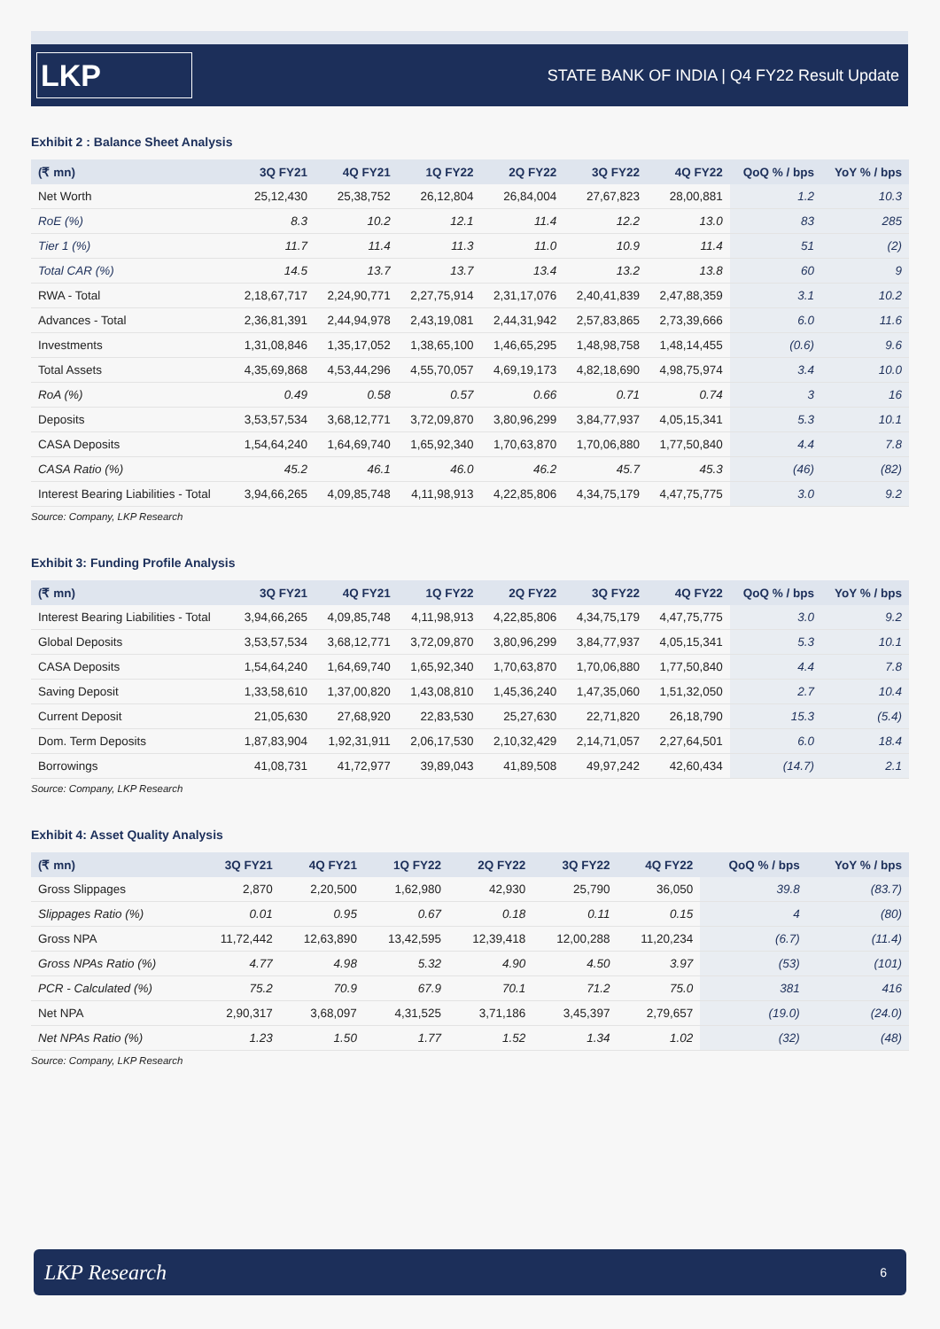LKP
STATE BANK OF INDIA | Q4 FY22 Result Update
Exhibit 2 : Balance Sheet Analysis
| (₹ mn) | 3Q FY21 | 4Q FY21 | 1Q FY22 | 2Q FY22 | 3Q FY22 | 4Q FY22 | QoQ % / bps | YoY % / bps |
| --- | --- | --- | --- | --- | --- | --- | --- | --- |
| Net Worth | 25,12,430 | 25,38,752 | 26,12,804 | 26,84,004 | 27,67,823 | 28,00,881 | 1.2 | 10.3 |
| RoE (%) | 8.3 | 10.2 | 12.1 | 11.4 | 12.2 | 13.0 | 83 | 285 |
| Tier 1 (%) | 11.7 | 11.4 | 11.3 | 11.0 | 10.9 | 11.4 | 51 | (2) |
| Total CAR (%) | 14.5 | 13.7 | 13.7 | 13.4 | 13.2 | 13.8 | 60 | 9 |
| RWA - Total | 2,18,67,717 | 2,24,90,771 | 2,27,75,914 | 2,31,17,076 | 2,40,41,839 | 2,47,88,359 | 3.1 | 10.2 |
| Advances - Total | 2,36,81,391 | 2,44,94,978 | 2,43,19,081 | 2,44,31,942 | 2,57,83,865 | 2,73,39,666 | 6.0 | 11.6 |
| Investments | 1,31,08,846 | 1,35,17,052 | 1,38,65,100 | 1,46,65,295 | 1,48,98,758 | 1,48,14,455 | (0.6) | 9.6 |
| Total Assets | 4,35,69,868 | 4,53,44,296 | 4,55,70,057 | 4,69,19,173 | 4,82,18,690 | 4,98,75,974 | 3.4 | 10.0 |
| RoA (%) | 0.49 | 0.58 | 0.57 | 0.66 | 0.71 | 0.74 | 3 | 16 |
| Deposits | 3,53,57,534 | 3,68,12,771 | 3,72,09,870 | 3,80,96,299 | 3,84,77,937 | 4,05,15,341 | 5.3 | 10.1 |
| CASA Deposits | 1,54,64,240 | 1,64,69,740 | 1,65,92,340 | 1,70,63,870 | 1,70,06,880 | 1,77,50,840 | 4.4 | 7.8 |
| CASA Ratio (%) | 45.2 | 46.1 | 46.0 | 46.2 | 45.7 | 45.3 | (46) | (82) |
| Interest Bearing Liabilities - Total | 3,94,66,265 | 4,09,85,748 | 4,11,98,913 | 4,22,85,806 | 4,34,75,179 | 4,47,75,775 | 3.0 | 9.2 |
Source: Company, LKP Research
Exhibit 3: Funding Profile Analysis
| (₹ mn) | 3Q FY21 | 4Q FY21 | 1Q FY22 | 2Q FY22 | 3Q FY22 | 4Q FY22 | QoQ % / bps | YoY % / bps |
| --- | --- | --- | --- | --- | --- | --- | --- | --- |
| Interest Bearing Liabilities - Total | 3,94,66,265 | 4,09,85,748 | 4,11,98,913 | 4,22,85,806 | 4,34,75,179 | 4,47,75,775 | 3.0 | 9.2 |
| Global Deposits | 3,53,57,534 | 3,68,12,771 | 3,72,09,870 | 3,80,96,299 | 3,84,77,937 | 4,05,15,341 | 5.3 | 10.1 |
| CASA Deposits | 1,54,64,240 | 1,64,69,740 | 1,65,92,340 | 1,70,63,870 | 1,70,06,880 | 1,77,50,840 | 4.4 | 7.8 |
| Saving Deposit | 1,33,58,610 | 1,37,00,820 | 1,43,08,810 | 1,45,36,240 | 1,47,35,060 | 1,51,32,050 | 2.7 | 10.4 |
| Current Deposit | 21,05,630 | 27,68,920 | 22,83,530 | 25,27,630 | 22,71,820 | 26,18,790 | 15.3 | (5.4) |
| Dom. Term Deposits | 1,87,83,904 | 1,92,31,911 | 2,06,17,530 | 2,10,32,429 | 2,14,71,057 | 2,27,64,501 | 6.0 | 18.4 |
| Borrowings | 41,08,731 | 41,72,977 | 39,89,043 | 41,89,508 | 49,97,242 | 42,60,434 | (14.7) | 2.1 |
Source: Company, LKP Research
Exhibit 4: Asset Quality Analysis
| (₹ mn) | 3Q FY21 | 4Q FY21 | 1Q FY22 | 2Q FY22 | 3Q FY22 | 4Q FY22 | QoQ % / bps | YoY % / bps |
| --- | --- | --- | --- | --- | --- | --- | --- | --- |
| Gross Slippages | 2,870 | 2,20,500 | 1,62,980 | 42,930 | 25,790 | 36,050 | 39.8 | (83.7) |
| Slippages Ratio (%) | 0.01 | 0.95 | 0.67 | 0.18 | 0.11 | 0.15 | 4 | (80) |
| Gross NPA | 11,72,442 | 12,63,890 | 13,42,595 | 12,39,418 | 12,00,288 | 11,20,234 | (6.7) | (11.4) |
| Gross NPAs Ratio (%) | 4.77 | 4.98 | 5.32 | 4.90 | 4.50 | 3.97 | (53) | (101) |
| PCR - Calculated (%) | 75.2 | 70.9 | 67.9 | 70.1 | 71.2 | 75.0 | 381 | 416 |
| Net NPA | 2,90,317 | 3,68,097 | 4,31,525 | 3,71,186 | 3,45,397 | 2,79,657 | (19.0) | (24.0) |
| Net NPAs Ratio (%) | 1.23 | 1.50 | 1.77 | 1.52 | 1.34 | 1.02 | (32) | (48) |
Source: Company, LKP Research
LKP Research
6